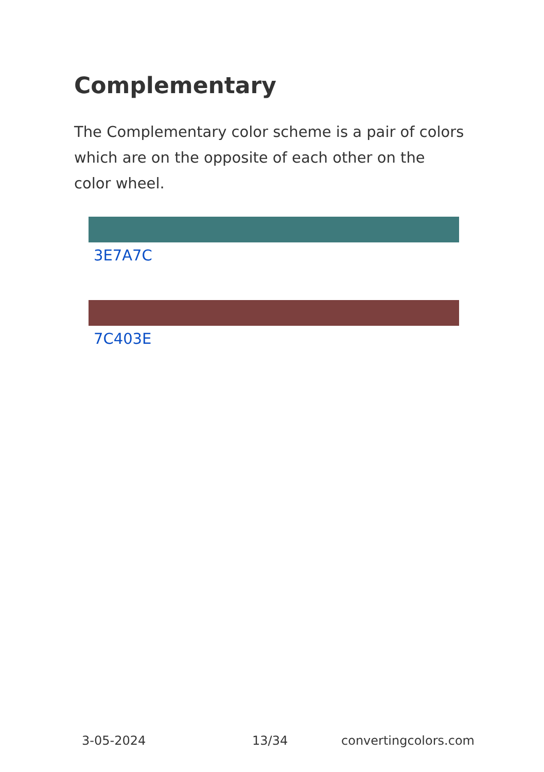Complementary
The Complementary color scheme is a pair of colors which are on the opposite of each other on the color wheel.
3E7A7C
7C403E
3-05-2024 13/34 convertingcolors.com